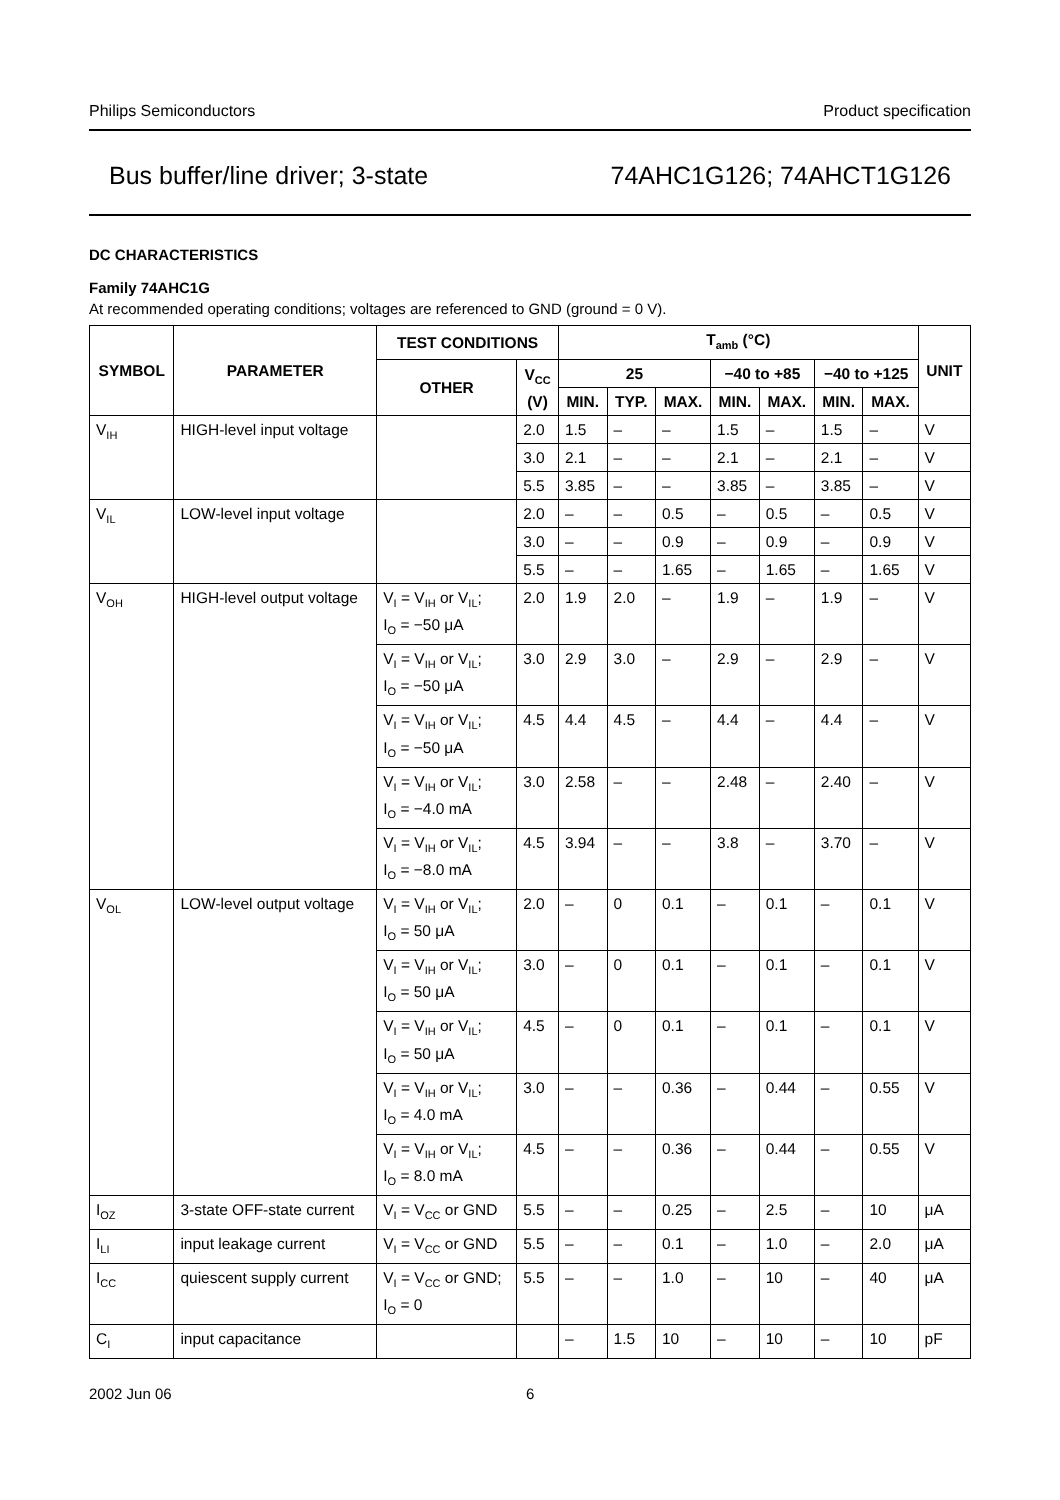Philips Semiconductors Product specification
Bus buffer/line driver; 3-state 74AHC1G126; 74AHCT1G126
DC CHARACTERISTICS
Family 74AHC1G
At recommended operating conditions; voltages are referenced to GND (ground = 0 V).
| SYMBOL | PARAMETER | TEST CONDITIONS | | T<sub>amb</sub> (°C) | | | | | | | UNIT |
| --- | --- | --- | --- | --- | --- | --- | --- | --- | --- | --- | --- |
| | | OTHER | V<sub>CC</sub> (V) | 25 | | | −40 to +85 | | −40 to +125 | | |
| | | | | MIN. | TYP. | MAX. | MIN. | MAX. | MIN. | MAX. | |
| V<sub>IH</sub> | HIGH-level input voltage | | 2.0 | 1.5 | – | – | 1.5 | – | 1.5 | – | V |
| | | | 3.0 | 2.1 | – | – | 2.1 | – | 2.1 | – | V |
| | | | 5.5 | 3.85 | – | – | 3.85 | – | 3.85 | – | V |
| V<sub>IL</sub> | LOW-level input voltage | | 2.0 | – | – | 0.5 | – | 0.5 | – | 0.5 | V |
| | | | 3.0 | – | – | 0.9 | – | 0.9 | – | 0.9 | V |
| | | | 5.5 | – | – | 1.65 | – | 1.65 | – | 1.65 | V |
| V<sub>OH</sub> | HIGH-level output voltage | V<sub>I</sub> = V<sub>IH</sub> or V<sub>IL</sub>; I<sub>O</sub> = −50 μA | 2.0 | 1.9 | 2.0 | – | 1.9 | – | 1.9 | – | V |
| | | V<sub>I</sub> = V<sub>IH</sub> or V<sub>IL</sub>; I<sub>O</sub> = −50 μA | 3.0 | 2.9 | 3.0 | – | 2.9 | – | 2.9 | – | V |
| | | V<sub>I</sub> = V<sub>IH</sub> or V<sub>IL</sub>; I<sub>O</sub> = −50 μA | 4.5 | 4.4 | 4.5 | – | 4.4 | – | 4.4 | – | V |
| | | V<sub>I</sub> = V<sub>IH</sub> or V<sub>IL</sub>; I<sub>O</sub> = −4.0 mA | 3.0 | 2.58 | – | – | 2.48 | – | 2.40 | – | V |
| | | V<sub>I</sub> = V<sub>IH</sub> or V<sub>IL</sub>; I<sub>O</sub> = −8.0 mA | 4.5 | 3.94 | – | – | 3.8 | – | 3.70 | – | V |
| V<sub>OL</sub> | LOW-level output voltage | V<sub>I</sub> = V<sub>IH</sub> or V<sub>IL</sub>; I<sub>O</sub> = 50 μA | 2.0 | – | 0 | 0.1 | – | 0.1 | – | 0.1 | V |
| | | V<sub>I</sub> = V<sub>IH</sub> or V<sub>IL</sub>; I<sub>O</sub> = 50 μA | 3.0 | – | 0 | 0.1 | – | 0.1 | – | 0.1 | V |
| | | V<sub>I</sub> = V<sub>IH</sub> or V<sub>IL</sub>; I<sub>O</sub> = 50 μA | 4.5 | – | 0 | 0.1 | – | 0.1 | – | 0.1 | V |
| | | V<sub>I</sub> = V<sub>IH</sub> or V<sub>IL</sub>; I<sub>O</sub> = 4.0 mA | 3.0 | – | – | 0.36 | – | 0.44 | – | 0.55 | V |
| | | V<sub>I</sub> = V<sub>IH</sub> or V<sub>IL</sub>; I<sub>O</sub> = 8.0 mA | 4.5 | – | – | 0.36 | – | 0.44 | – | 0.55 | V |
| I<sub>OZ</sub> | 3-state OFF-state current | V<sub>I</sub> = V<sub>CC</sub> or GND | 5.5 | – | – | 0.25 | – | 2.5 | – | 10 | μA |
| I<sub>LI</sub> | input leakage current | V<sub>I</sub> = V<sub>CC</sub> or GND | 5.5 | – | – | 0.1 | – | 1.0 | – | 2.0 | μA |
| I<sub>CC</sub> | quiescent supply current | V<sub>I</sub> = V<sub>CC</sub> or GND; I<sub>O</sub> = 0 | 5.5 | – | – | 1.0 | – | 10 | – | 40 | μA |
| C<sub>I</sub> | input capacitance | | | – | 1.5 | 10 | – | 10 | – | 10 | pF |
2002 Jun 06 6